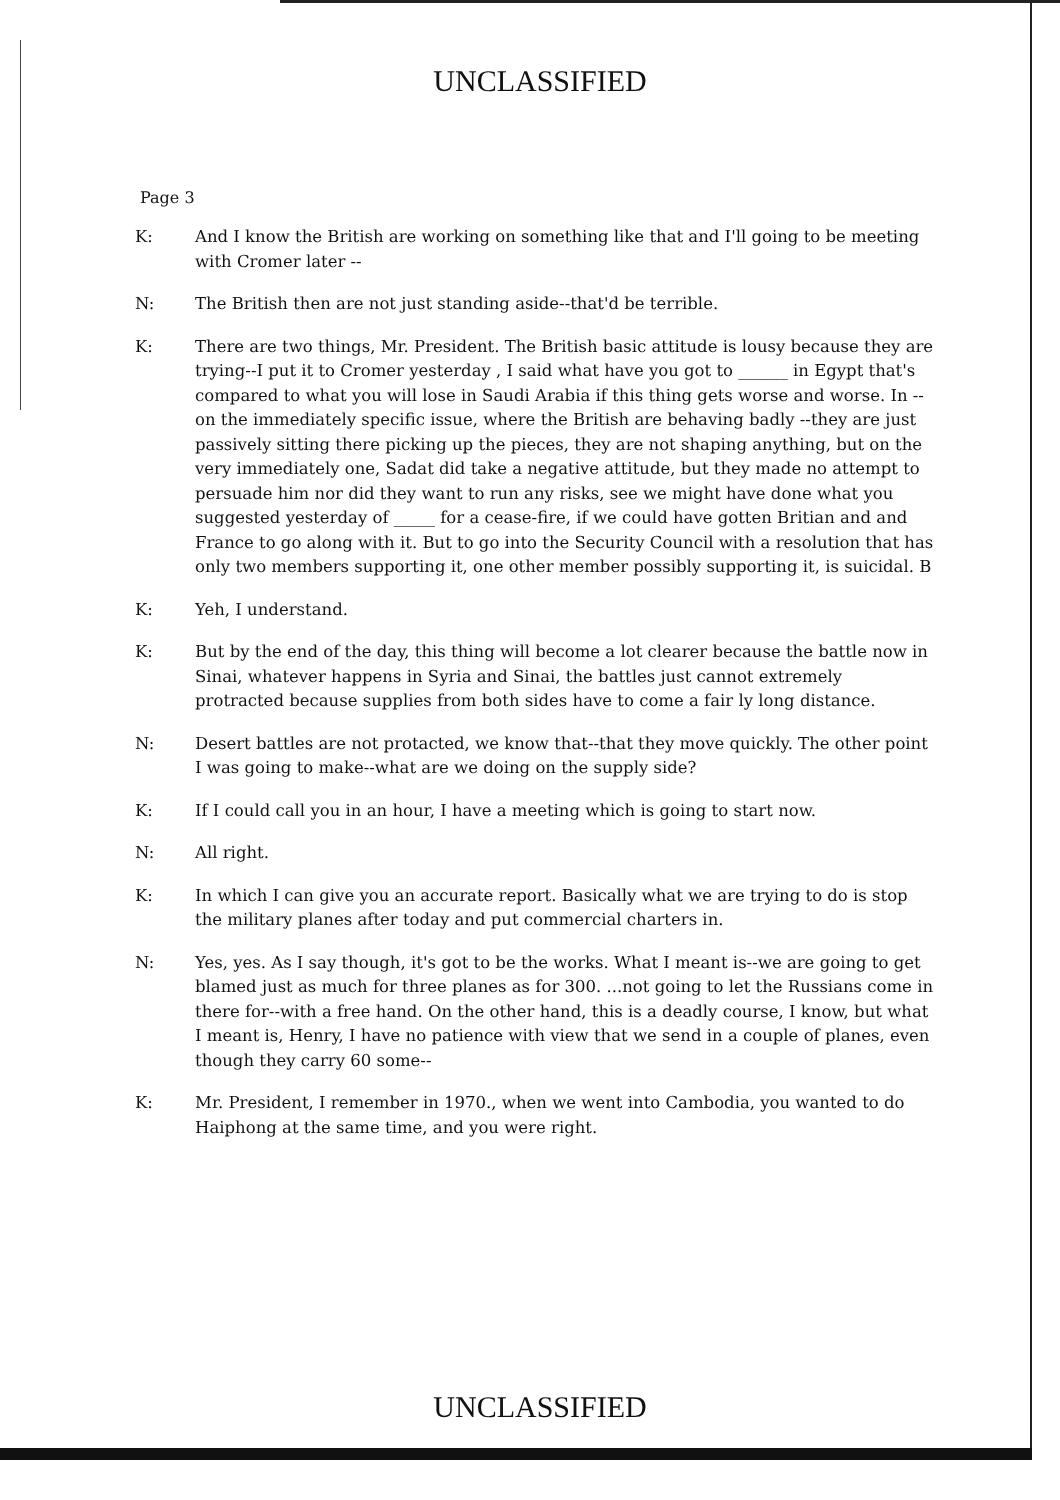UNCLASSIFIED
Page 3
K: And I know the British are working on something like that and I'll going to be meeting with Cromer later --
N: The British then are not just standing aside--that'd be terrible.
K: There are two things, Mr. President. The British basic attitude is lousy because they are trying--I put it to Cromer yesterday , I said what have you got to ______ in Egypt that's compared to what you will lose in Saudi Arabia if this thing gets worse and worse. In -- on the immediately specific issue, where the British are behaving badly --they are just passively sitting there picking up the pieces, they are not shaping anything, but on the very immediately one, Sadat did take a negative attitude, but they made no attempt to persuade him nor did they want to run any risks, see we might have done what you suggested yesterday of _____ for a cease-fire, if we could have gotten Britian and and France to go along with it. But to go into the Security Council with a resolution that has only two members supporting it, one other member possibly supporting it, is suicidal. B
K: Yeh, I understand.
K: But by the end of the day, this thing will become a lot clearer because the battle now in Sinai, whatever happens in Syria and Sinai, the battles just cannot extremely protracted because supplies from both sides have to come a fair ly long distance.
N: Desert battles are not protacted, we know that--that they move quickly. The other point I was going to make--what are we doing on the supply side?
K: If I could call you in an hour, I have a meeting which is going to start now.
N: All right.
K: In which I can give you an accurate report. Basically what we are trying to do is stop the military planes after today and put commercial charters in.
N: Yes, yes. As I say though, it's got to be the works. What I meant is--we are going to get blamed just as much for three planes as for 300. ...not going to let the Russians come in there for--with a free hand. On the other hand, this is a deadly course, I know, but what I meant is, Henry, I have no patience with view that we send in a couple of planes, even though they carry 60 some--
K: Mr. President, I remember in 1970., when we went into Cambodia, you wanted to do Haiphong at the same time, and you were right.
UNCLASSIFIED